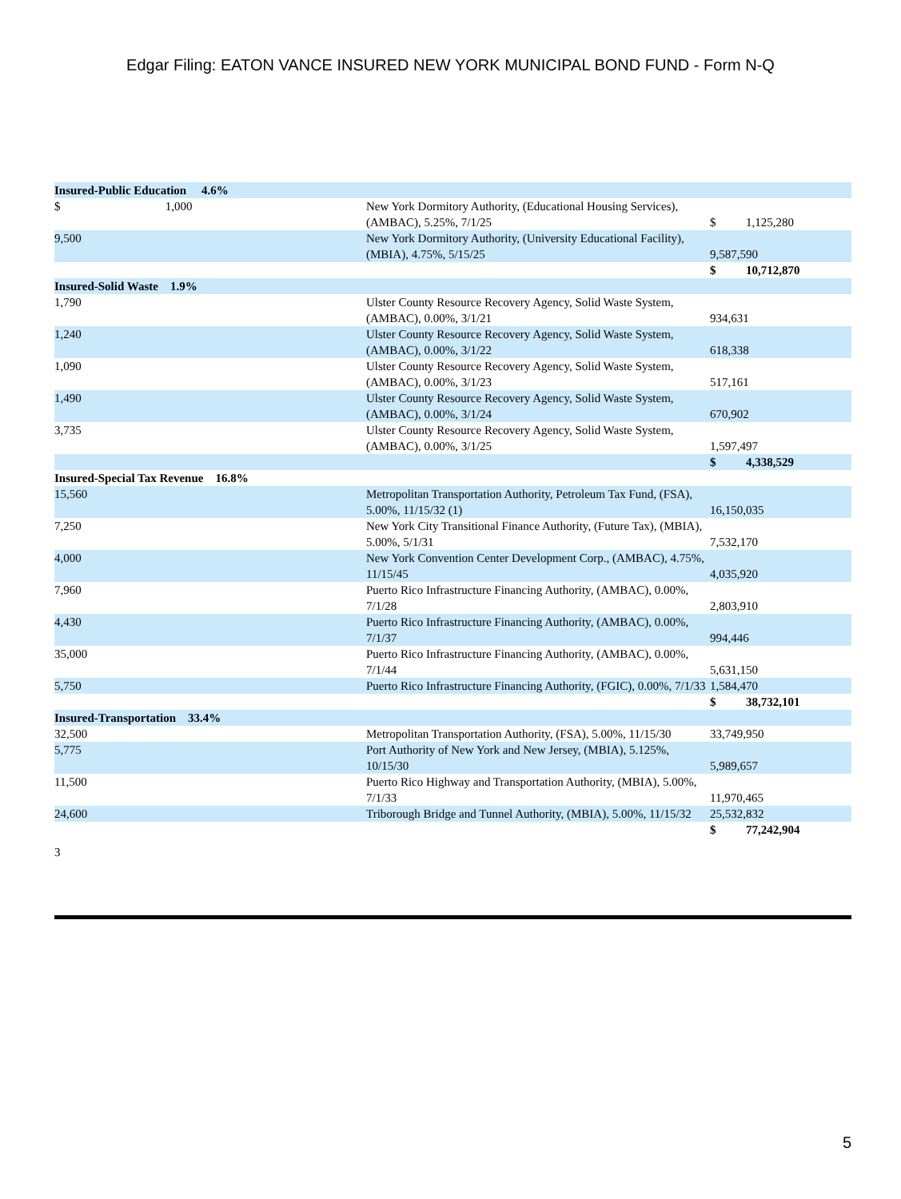Edgar Filing: EATON VANCE INSURED NEW YORK MUNICIPAL BOND FUND - Form N-Q
| Insured-Public Education 4.6% | | |
| $ 1,000 | New York Dormitory Authority, (Educational Housing Services), (AMBAC), 5.25%, 7/1/25 | $ 1,125,280 |
| 9,500 | New York Dormitory Authority, (University Educational Facility), (MBIA), 4.75%, 5/15/25 | 9,587,590 |
| | | $ 10,712,870 |
| Insured-Solid Waste 1.9% | | |
| 1,790 | Ulster County Resource Recovery Agency, Solid Waste System, (AMBAC), 0.00%, 3/1/21 | 934,631 |
| 1,240 | Ulster County Resource Recovery Agency, Solid Waste System, (AMBAC), 0.00%, 3/1/22 | 618,338 |
| 1,090 | Ulster County Resource Recovery Agency, Solid Waste System, (AMBAC), 0.00%, 3/1/23 | 517,161 |
| 1,490 | Ulster County Resource Recovery Agency, Solid Waste System, (AMBAC), 0.00%, 3/1/24 | 670,902 |
| 3,735 | Ulster County Resource Recovery Agency, Solid Waste System, (AMBAC), 0.00%, 3/1/25 | 1,597,497 |
| | | $ 4,338,529 |
| Insured-Special Tax Revenue 16.8% | | |
| 15,560 | Metropolitan Transportation Authority, Petroleum Tax Fund, (FSA), 5.00%, 11/15/32 (1) | 16,150,035 |
| 7,250 | New York City Transitional Finance Authority, (Future Tax), (MBIA), 5.00%, 5/1/31 | 7,532,170 |
| 4,000 | New York Convention Center Development Corp., (AMBAC), 4.75%, 11/15/45 | 4,035,920 |
| 7,960 | Puerto Rico Infrastructure Financing Authority, (AMBAC), 0.00%, 7/1/28 | 2,803,910 |
| 4,430 | Puerto Rico Infrastructure Financing Authority, (AMBAC), 0.00%, 7/1/37 | 994,446 |
| 35,000 | Puerto Rico Infrastructure Financing Authority, (AMBAC), 0.00%, 7/1/44 | 5,631,150 |
| 5,750 | Puerto Rico Infrastructure Financing Authority, (FGIC), 0.00%, 7/1/33 | 1,584,470 |
| | | $ 38,732,101 |
| Insured-Transportation 33.4% | | |
| 32,500 | Metropolitan Transportation Authority, (FSA), 5.00%, 11/15/30 | 33,749,950 |
| 5,775 | Port Authority of New York and New Jersey, (MBIA), 5.125%, 10/15/30 | 5,989,657 |
| 11,500 | Puerto Rico Highway and Transportation Authority, (MBIA), 5.00%, 7/1/33 | 11,970,465 |
| 24,600 | Triborough Bridge and Tunnel Authority, (MBIA), 5.00%, 11/15/32 | 25,532,832 |
| | | $ 77,242,904 |
3
5